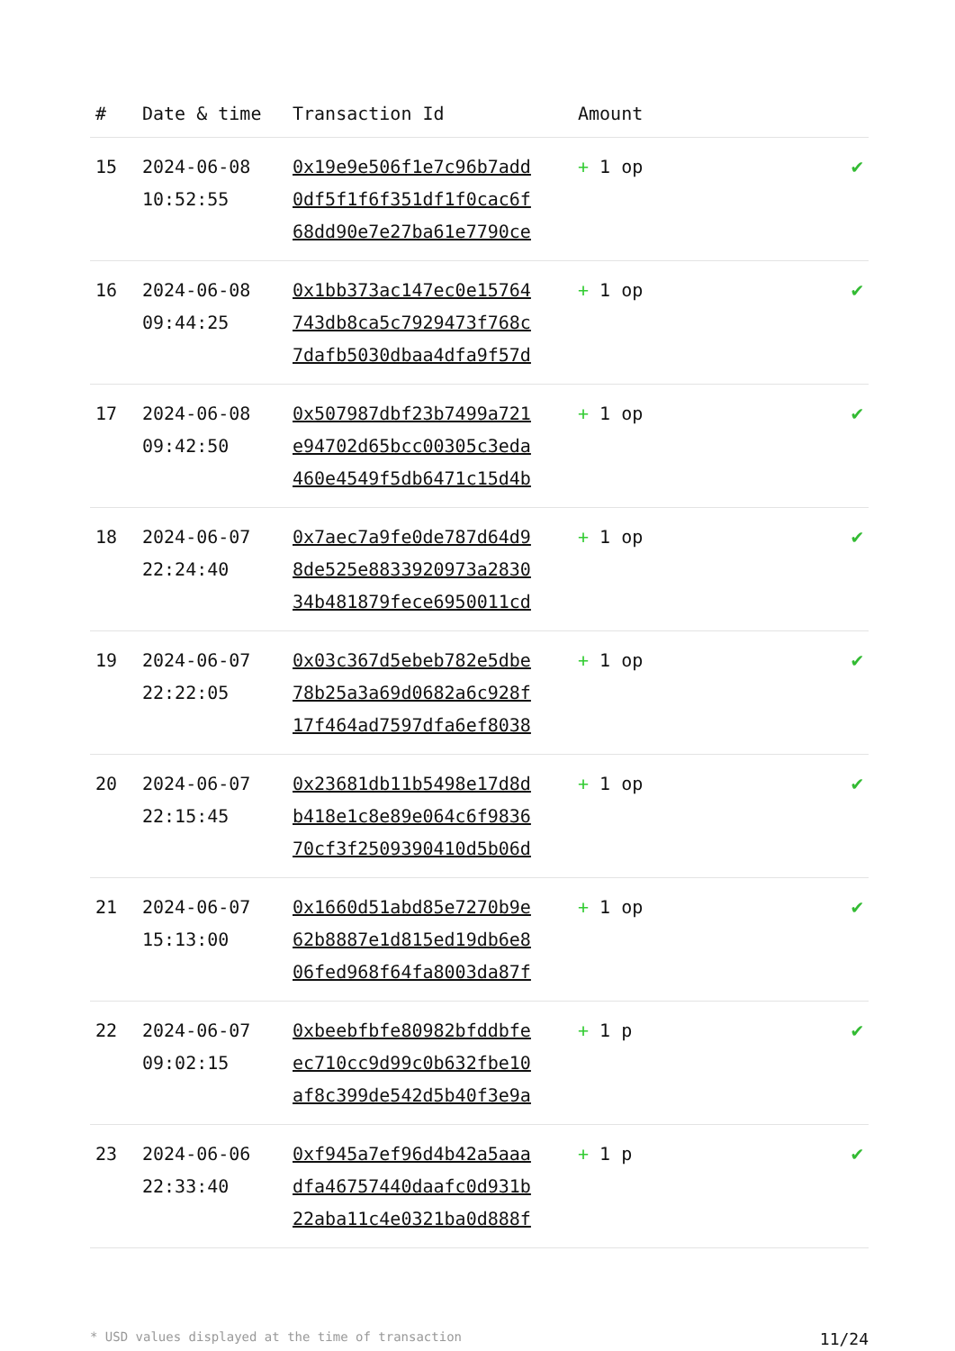| # | Date & time | Transaction Id | Amount | |
| --- | --- | --- | --- | --- |
| 15 | 2024-06-08 10:52:55 | 0x19e9e506f1e7c96b7add 0df5f1f6f351df1f0cac6f 68dd90e7e27ba61e7790ce | + 1 op | ✔ |
| 16 | 2024-06-08 09:44:25 | 0x1bb373ac147ec0e15764 743db8ca5c7929473f768c 7dafb5030dbaa4dfa9f57d | + 1 op | ✔ |
| 17 | 2024-06-08 09:42:50 | 0x507987dbf23b7499a721 e94702d65bcc00305c3eda 460e4549f5db6471c15d4b | + 1 op | ✔ |
| 18 | 2024-06-07 22:24:40 | 0x7aec7a9fe0de787d64d9 8de525e8833920973a2830 34b481879fece6950011cd | + 1 op | ✔ |
| 19 | 2024-06-07 22:22:05 | 0x03c367d5ebeb782e5dbe 78b25a3a69d0682a6c928f 17f464ad7597dfa6ef8038 | + 1 op | ✔ |
| 20 | 2024-06-07 22:15:45 | 0x23681db11b5498e17d8d b418e1c8e89e064c6f9836 70cf3f2509390410d5b06d | + 1 op | ✔ |
| 21 | 2024-06-07 15:13:00 | 0x1660d51abd85e7270b9e 62b8887e1d815ed19db6e8 06fed968f64fa8003da87f | + 1 op | ✔ |
| 22 | 2024-06-07 09:02:15 | 0xbeebfbfe80982bfddbfe ec710cc9d99c0b632fbe10 af8c399de542d5b40f3e9a | + 1 p | ✔ |
| 23 | 2024-06-06 22:33:40 | 0xf945a7ef96d4b42a5aaa dfa46757440daafc0d931b 22aba11c4e0321ba0d888f | + 1 p | ✔ |
* USD values displayed at the time of transaction 11/24